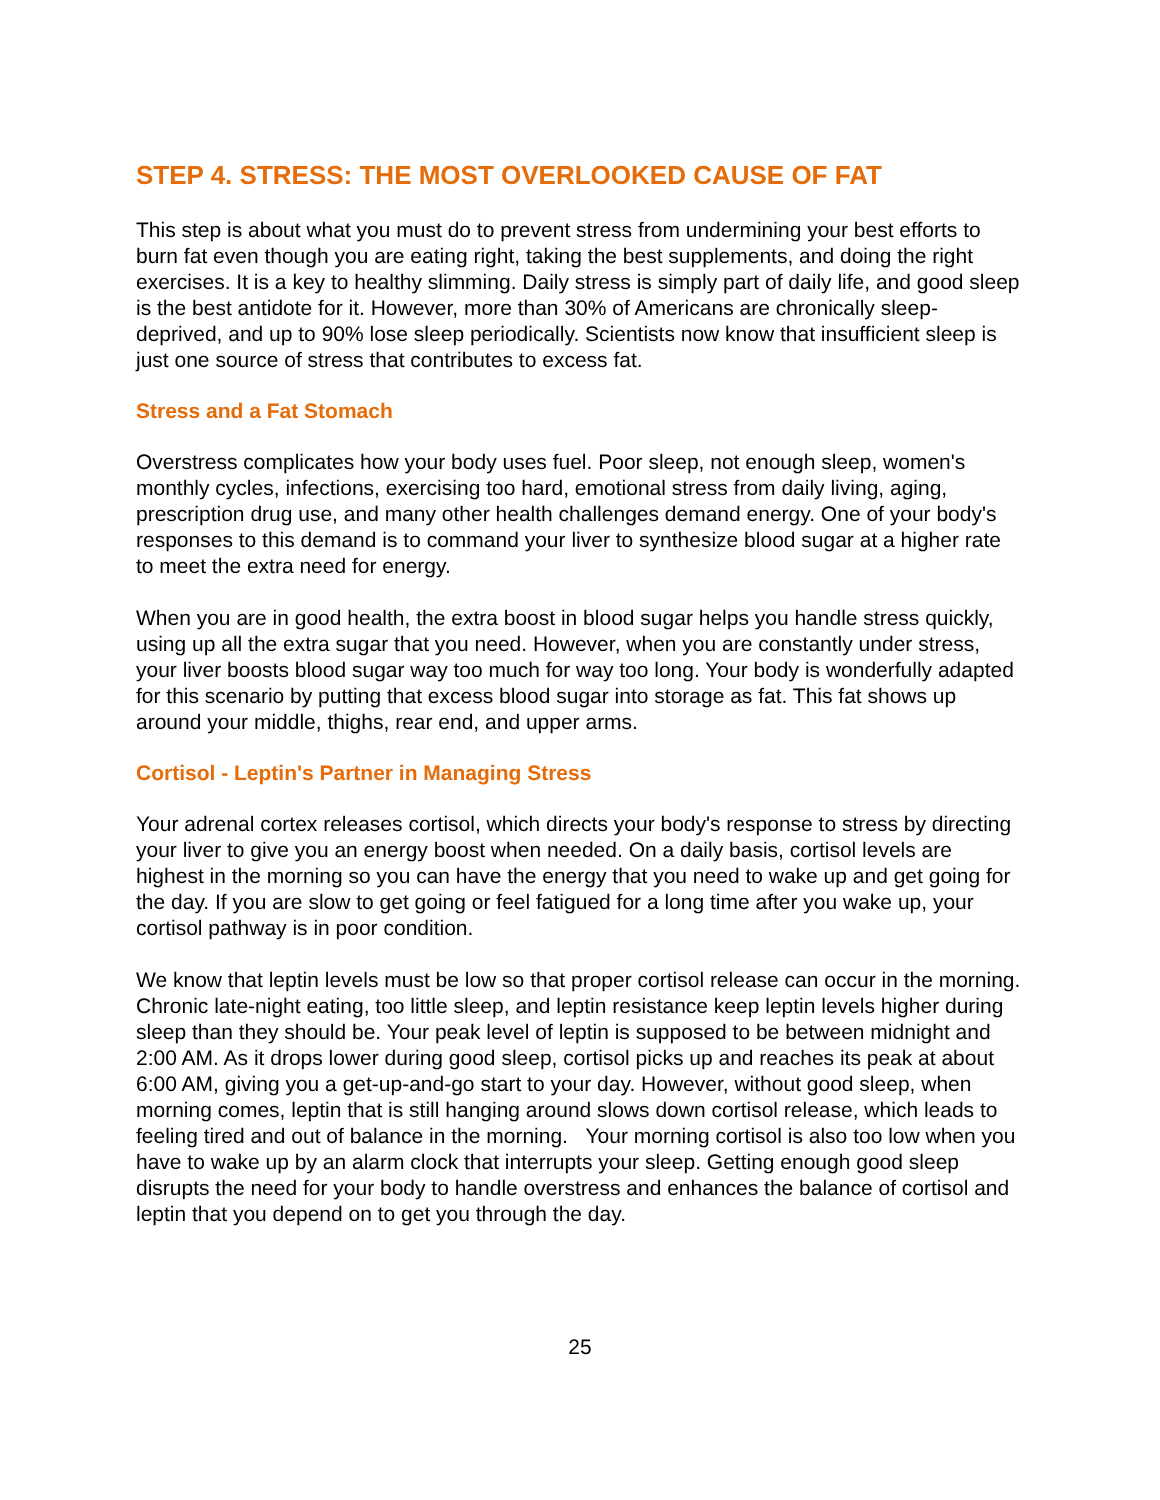STEP 4. STRESS: THE MOST OVERLOOKED CAUSE OF FAT
This step is about what you must do to prevent stress from undermining your best efforts to burn fat even though you are eating right, taking the best supplements, and doing the right exercises. It is a key to healthy slimming. Daily stress is simply part of daily life, and good sleep is the best antidote for it. However, more than 30% of Americans are chronically sleep-deprived, and up to 90% lose sleep periodically. Scientists now know that insufficient sleep is just one source of stress that contributes to excess fat.
Stress and a Fat Stomach
Overstress complicates how your body uses fuel. Poor sleep, not enough sleep, women's monthly cycles, infections, exercising too hard, emotional stress from daily living, aging, prescription drug use, and many other health challenges demand energy. One of your body's responses to this demand is to command your liver to synthesize blood sugar at a higher rate to meet the extra need for energy.
When you are in good health, the extra boost in blood sugar helps you handle stress quickly, using up all the extra sugar that you need. However, when you are constantly under stress, your liver boosts blood sugar way too much for way too long. Your body is wonderfully adapted for this scenario by putting that excess blood sugar into storage as fat. This fat shows up around your middle, thighs, rear end, and upper arms.
Cortisol - Leptin's Partner in Managing Stress
Your adrenal cortex releases cortisol, which directs your body's response to stress by directing your liver to give you an energy boost when needed. On a daily basis, cortisol levels are highest in the morning so you can have the energy that you need to wake up and get going for the day. If you are slow to get going or feel fatigued for a long time after you wake up, your cortisol pathway is in poor condition.
We know that leptin levels must be low so that proper cortisol release can occur in the morning. Chronic late-night eating, too little sleep, and leptin resistance keep leptin levels higher during sleep than they should be. Your peak level of leptin is supposed to be between midnight and 2:00 AM. As it drops lower during good sleep, cortisol picks up and reaches its peak at about 6:00 AM, giving you a get-up-and-go start to your day. However, without good sleep, when morning comes, leptin that is still hanging around slows down cortisol release, which leads to feeling tired and out of balance in the morning. Your morning cortisol is also too low when you have to wake up by an alarm clock that interrupts your sleep. Getting enough good sleep disrupts the need for your body to handle overstress and enhances the balance of cortisol and leptin that you depend on to get you through the day.
25